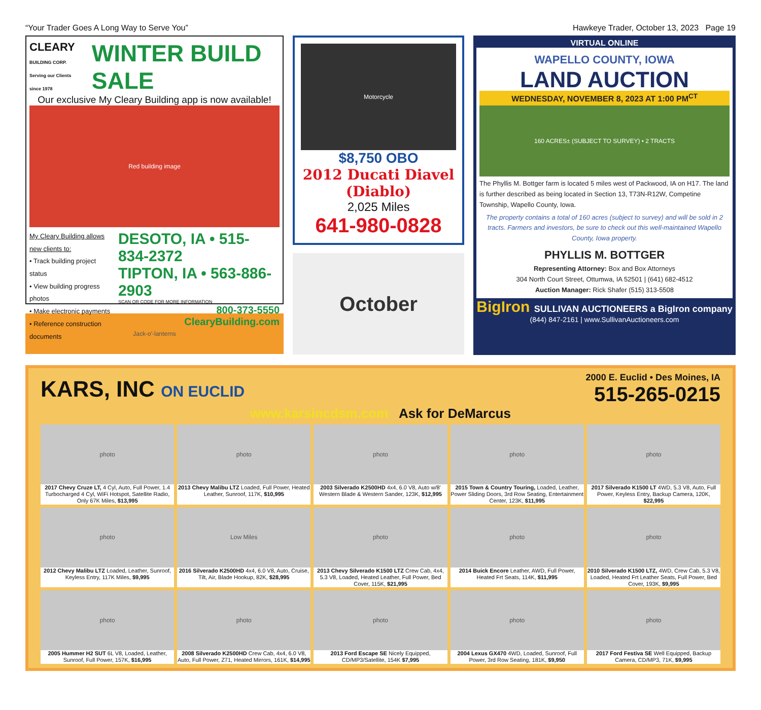“Your Trader Goes A Long Way to Serve You” Hawkeye Trader, October 13, 2023 Page 19
CLEARY
BUILDING CORP.
Serving our Clients since 1978
WINTER BUILD SALE
Our exclusive My Cleary Building app is now available!
Red building image
My Cleary Building allows new clients to:
• Track building project status
• View building progress photos
• Make electronic payments
• Reference construction documents
DESOTO, IA • 515-834-2372
TIPTON, IA • 563-886-2903
SCAN QR CODE FOR MORE INFORMATION
800-373-5550
ClearyBuilding.com
Jack-o'-lanterns
Motorcycle
$8,750 OBO
2012 Ducati Diavel (Diablo)
2,025 Miles
641-980-0828
October
VIRTUAL ONLINE
WAPELLO COUNTY, IOWA
LAND AUCTION
WEDNESDAY, NOVEMBER 8, 2023 AT 1:00 PM<sup>CT</sup>
160 ACRES± (SUBJECT TO SURVEY) • 2 TRACTS
The Phyllis M. Bottger farm is located 5 miles west of Packwood, IA on H17. The land is further described as being located in Section 13, T73N-R12W, Competine Township, Wapello County, Iowa.
The property contains a total of 160 acres (subject to survey) and will be sold in 2 tracts. Farmers and investors, be sure to check out this well-maintained Wapello County, Iowa property.
PHYLLIS M. BOTTGER
Representing Attorney: Box and Box Attorneys
304 North Court Street, Ottumwa, IA 52501 | (641) 682-4512
Auction Manager: Rick Shafer (515) 313-5508
BigIron SULLIVAN AUCTIONEERS a BigIron company
(844) 847-2161 | www.SullivanAuctioneers.com
KARS, INC ON EUCLID
2000 E. Euclid • Des Moines, IA
515-265-0215
www.karsincdsm.com Ask for DeMarcus
photo
2017 Chevy Cruze LT, 4 Cyl, Auto, Full Power, 1.4 Turbocharged 4 Cyl, WiFi Hotspot, Satellite Radio, Only 67K Miles, $13,995
photo
2013 Chevy Malibu LTZ Loaded, Full Power, Heated Leather, Sunroof, 117K, $10,995
photo
2003 Silverado K2500HD 4x4, 6.0 V8, Auto w/8' Western Blade & Western Sander, 123K, $12,995
photo
2015 Town & Country Touring, Loaded, Leather, Power Sliding Doors, 3rd Row Seating, Entertainment Center, 123K, $11,995
photo
2017 Silverado K1500 LT 4WD, 5.3 V8, Auto, Full Power, Keyless Entry, Backup Camera, 120K, $22,995
photo
2012 Chevy Malibu LTZ Loaded, Leather, Sunroof, Keyless Entry, 117K Miles, $9,995
Low Miles
2016 Silverado K2500HD 4x4, 6.0 V8, Auto, Cruise, Tilt, Air, Blade Hookup, 82K, $28,995
photo
2013 Chevy Silverado K1500 LTZ Crew Cab, 4x4, 5.3 V8, Loaded, Heated Leather, Full Power, Bed Cover, 115K, $21,995
photo
2014 Buick Encore Leather, AWD, Full Power, Heated Frt Seats, 114K, $11,995
photo
2010 Silverado K1500 LTZ, 4WD, Crew Cab, 5.3 V8, Loaded, Heated Frt Leather Seats, Full Power, Bed Cover, 193K, $9,995
photo
2005 Hummer H2 SUT 6L V8, Loaded, Leather, Sunroof, Full Power, 157K, $16,995
photo
2008 Silverado K2500HD Crew Cab, 4x4, 6.0 V8, Auto, Full Power, Z71, Heated Mirrors, 161K, $14,995
photo
2013 Ford Escape SE Nicely Equipped, CD/MP3/Satellite, 154K $7,995
photo
2004 Lexus GX470 4WD, Loaded, Sunroof, Full Power, 3rd Row Seating, 181K, $9,950
photo
2017 Ford Festiva SE Well Equipped, Backup Camera, CD/MP3, 71K, $9,995